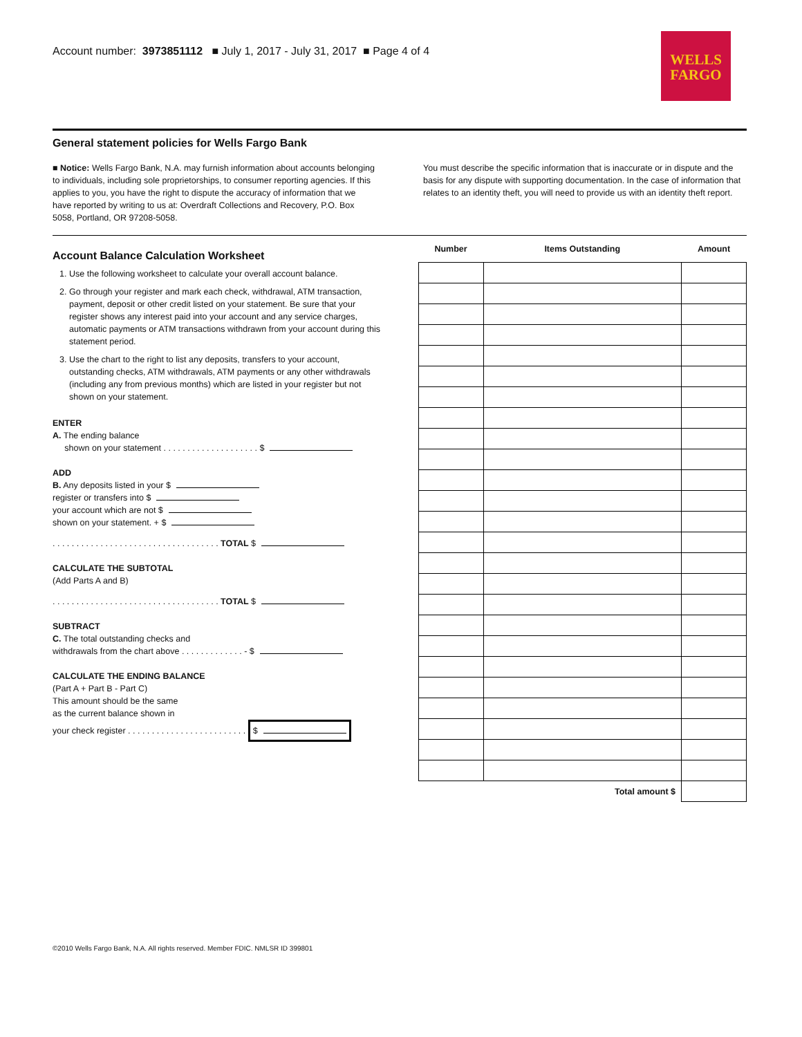Account number: 3973851112 ■ July 1, 2017 - July 31, 2017 ■ Page 4 of 4
WELLS
FARGO
General statement policies for Wells Fargo Bank
■ Notice: Wells Fargo Bank, N.A. may furnish information about accounts belonging to individuals, including sole proprietorships, to consumer reporting agencies. If this applies to you, you have the right to dispute the accuracy of information that we have reported by writing to us at: Overdraft Collections and Recovery, P.O. Box 5058, Portland, OR 97208-5058.
You must describe the specific information that is inaccurate or in dispute and the basis for any dispute with supporting documentation. In the case of information that relates to an identity theft, you will need to provide us with an identity theft report.
Account Balance Calculation Worksheet
1. Use the following worksheet to calculate your overall account balance.
2. Go through your register and mark each check, withdrawal, ATM transaction, payment, deposit or other credit listed on your statement. Be sure that your register shows any interest paid into your account and any service charges, automatic payments or ATM transactions withdrawn from your account during this statement period.
3. Use the chart to the right to list any deposits, transfers to your account, outstanding checks, ATM withdrawals, ATM payments or any other withdrawals (including any from previous months) which are listed in your register but not shown on your statement.
ENTER
A. The ending balance
shown on your statement . . . . . . . . . . . . . . . . . . . . $
ADD
B. Any deposits listed in your $
register or transfers into $
your account which are not $
shown on your statement. + $
. . . . . . . . . . . . . . . . . . . . . . . . . . . . . . . . . . . TOTAL $
CALCULATE THE SUBTOTAL
(Add Parts A and B)
. . . . . . . . . . . . . . . . . . . . . . . . . . . . . . . . . . . TOTAL $
SUBTRACT
C. The total outstanding checks and
withdrawals from the chart above . . . . . . . . . . . . . - $
CALCULATE THE ENDING BALANCE
(Part A + Part B - Part C)
This amount should be the same
as the current balance shown in
your check register . . . . . . . . . . . . . . . . . . . . . . . . . $
| Number | Items Outstanding | Amount |
| --- | --- | --- |
| | Total amount $ | |
©2010 Wells Fargo Bank, N.A. All rights reserved. Member FDIC. NMLSR ID 399801